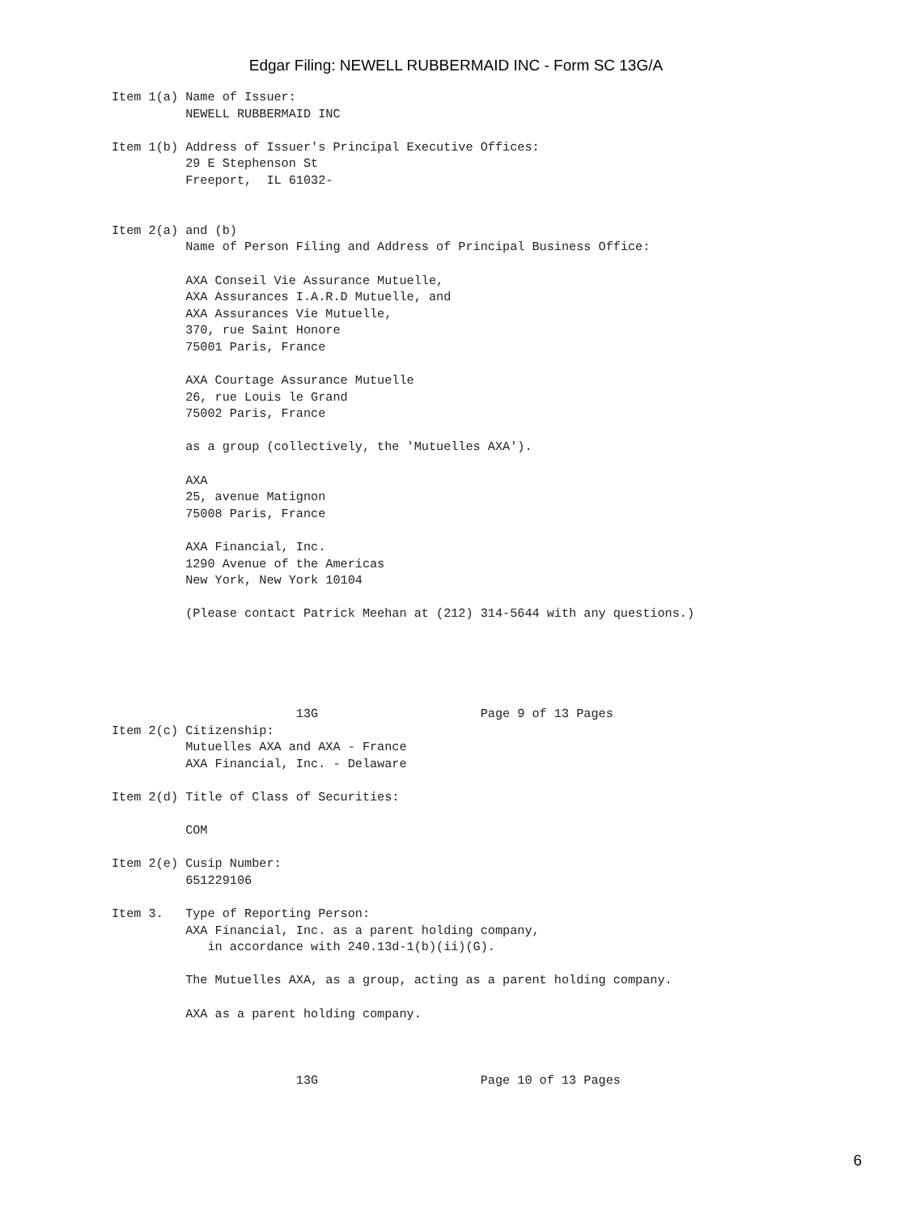Edgar Filing: NEWELL RUBBERMAID INC - Form SC 13G/A
Item 1(a) Name of Issuer:
          NEWELL RUBBERMAID INC

Item 1(b) Address of Issuer's Principal Executive Offices:
          29 E Stephenson St
          Freeport,  IL 61032-


Item 2(a) and (b)
          Name of Person Filing and Address of Principal Business Office:

          AXA Conseil Vie Assurance Mutuelle,
          AXA Assurances I.A.R.D Mutuelle, and
          AXA Assurances Vie Mutuelle,
          370, rue Saint Honore
          75001 Paris, France

          AXA Courtage Assurance Mutuelle
          26, rue Louis le Grand
          75002 Paris, France

          as a group (collectively, the 'Mutuelles AXA').

          AXA
          25, avenue Matignon
          75008 Paris, France

          AXA Financial, Inc.
          1290 Avenue of the Americas
          New York, New York 10104

          (Please contact Patrick Meehan at (212) 314-5644 with any questions.)





                         13G                      Page 9 of 13 Pages
Item 2(c) Citizenship:
          Mutuelles AXA and AXA - France
          AXA Financial, Inc. - Delaware

Item 2(d) Title of Class of Securities:

          COM

Item 2(e) Cusip Number:
          651229106

Item 3.   Type of Reporting Person:
          AXA Financial, Inc. as a parent holding company,
             in accordance with 240.13d-1(b)(ii)(G).

          The Mutuelles AXA, as a group, acting as a parent holding company.

          AXA as a parent holding company.



                         13G                      Page 10 of 13 Pages
6